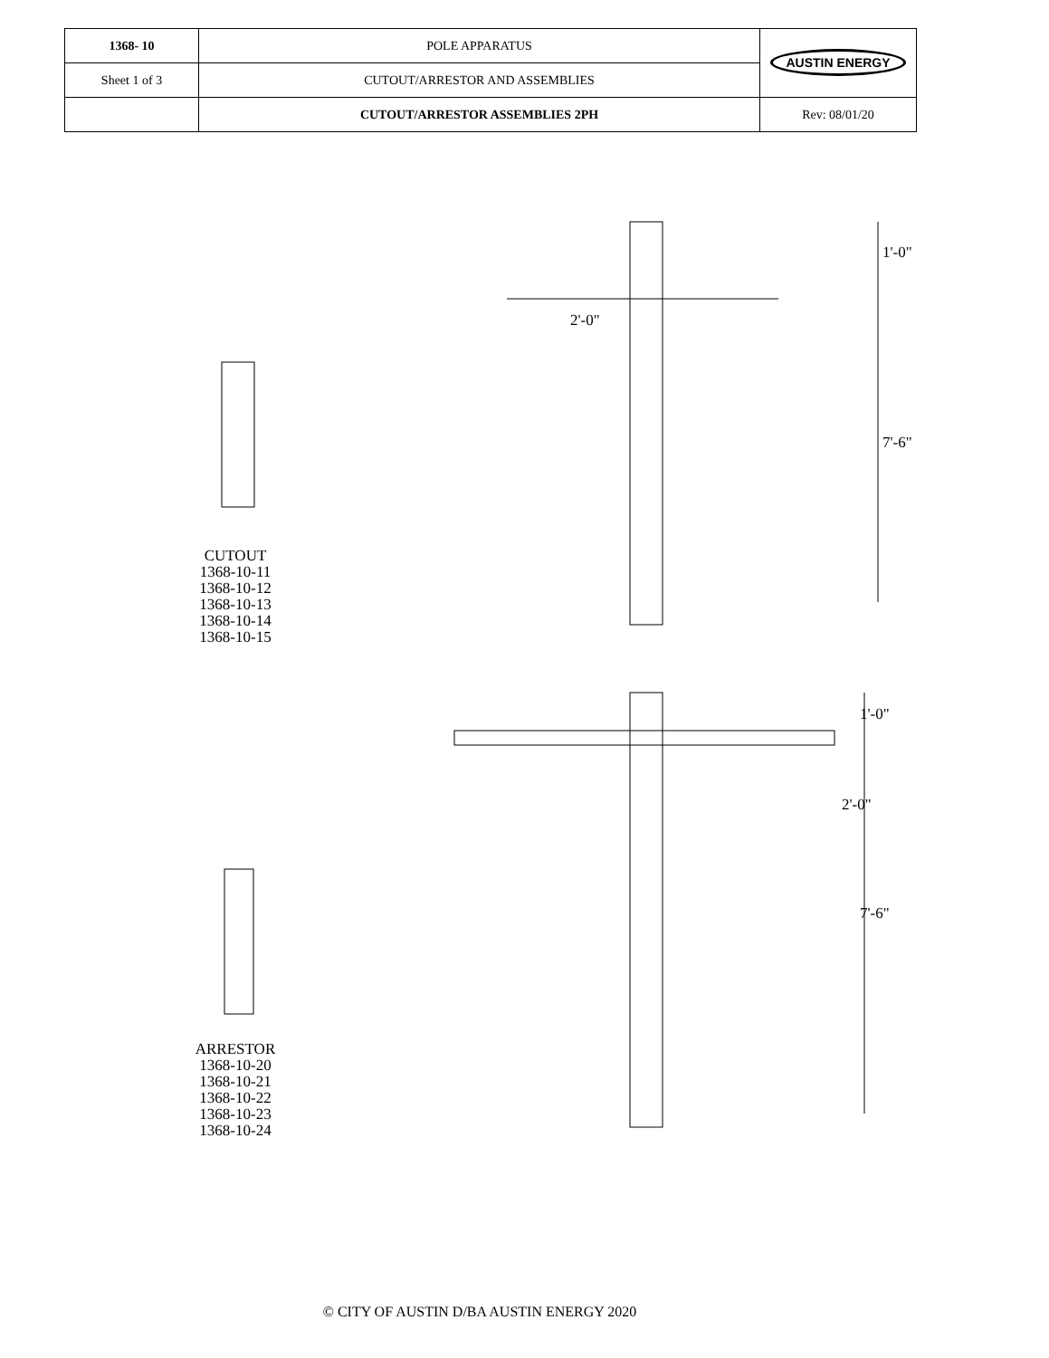| 1368- 10 | POLE APPARATUS | AUSTIN ENERGY |
| Sheet 1 of 3 | CUTOUT/ARRESTOR AND ASSEMBLIES | |
| | CUTOUT/ARRESTOR ASSEMBLIES 2PH | Rev: 08/01/20 |
CUTOUT
1368-10-11
1368-10-12
1368-10-13
1368-10-14
1368-10-15
ARRESTOR
1368-10-20
1368-10-21
1368-10-22
1368-10-23
1368-10-24
1'-0"
2'-0"
7'-6"
1'-0"
2'-0"
7'-6"
© CITY OF AUSTIN D/BA AUSTIN ENERGY 2020